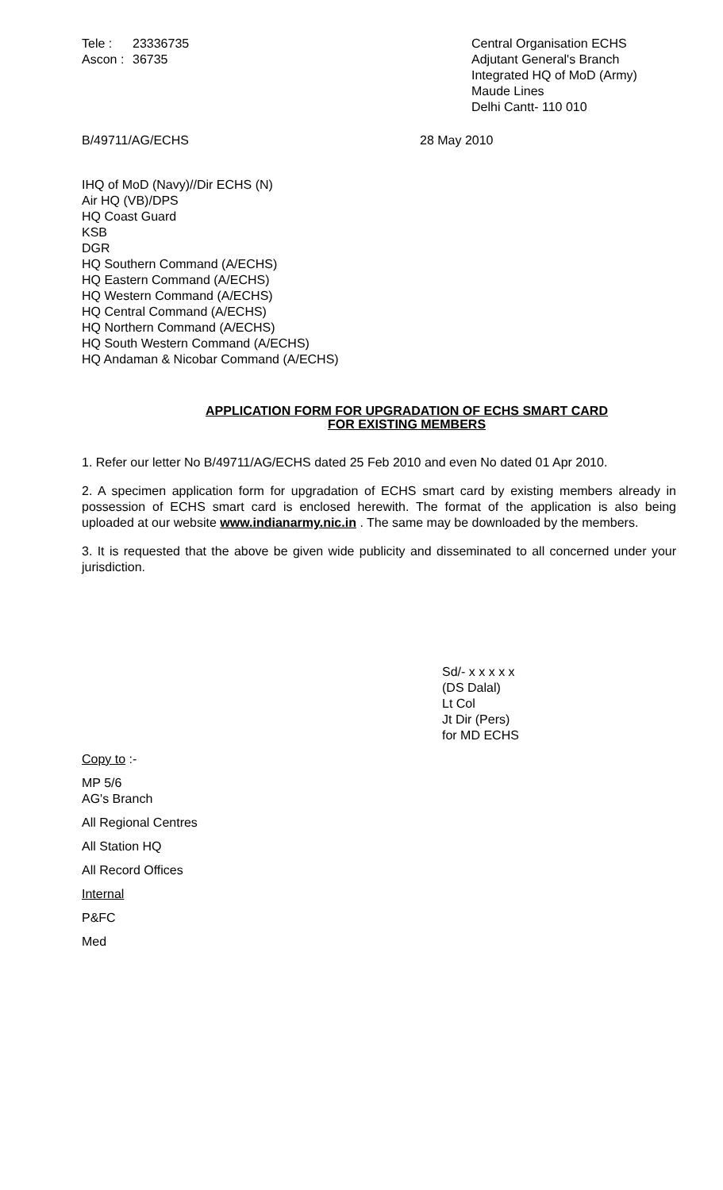Tele : 23336735
Ascon : 36735
Central Organisation ECHS
Adjutant General's Branch
Integrated HQ of MoD (Army)
Maude Lines
Delhi Cantt- 110 010
B/49711/AG/ECHS 28 May 2010
IHQ of MoD (Navy)//Dir ECHS (N)
Air HQ (VB)/DPS
HQ Coast Guard
KSB
DGR
HQ Southern Command (A/ECHS)
HQ Eastern Command (A/ECHS)
HQ Western Command (A/ECHS)
HQ Central Command (A/ECHS)
HQ Northern Command (A/ECHS)
HQ South Western Command (A/ECHS)
HQ Andaman & Nicobar Command (A/ECHS)
APPLICATION FORM FOR UPGRADATION OF ECHS SMART CARD
FOR EXISTING MEMBERS
1. Refer our letter No B/49711/AG/ECHS dated 25 Feb 2010 and even No dated 01 Apr 2010.
2. A specimen application form for upgradation of ECHS smart card by existing members already in possession of ECHS smart card is enclosed herewith. The format of the application is also being uploaded at our website www.indianarmy.nic.in . The same may be downloaded by the members.
3. It is requested that the above be given wide publicity and disseminated to all concerned under your jurisdiction.
Sd/- x x x x x
(DS Dalal)
Lt Col
Jt Dir (Pers)
for MD ECHS
Copy to :-
MP 5/6
AG's Branch
All Regional Centres
All Station HQ
All Record Offices
Internal
P&FC
Med